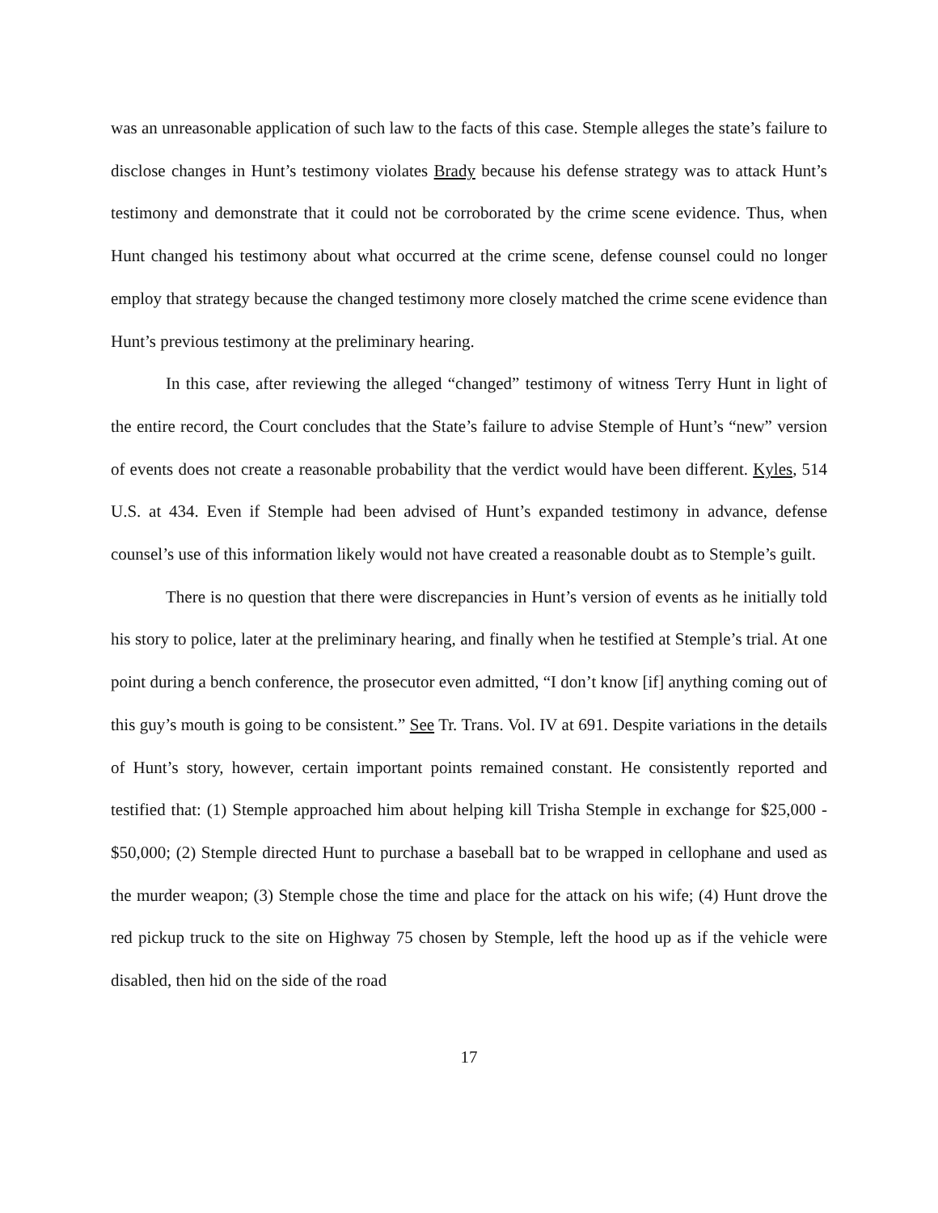was an unreasonable application of such law to the facts of this case. Stemple alleges the state’s failure to disclose changes in Hunt’s testimony violates Brady because his defense strategy was to attack Hunt’s testimony and demonstrate that it could not be corroborated by the crime scene evidence. Thus, when Hunt changed his testimony about what occurred at the crime scene, defense counsel could no longer employ that strategy because the changed testimony more closely matched the crime scene evidence than Hunt’s previous testimony at the preliminary hearing.
In this case, after reviewing the alleged “changed” testimony of witness Terry Hunt in light of the entire record, the Court concludes that the State’s failure to advise Stemple of Hunt’s “new” version of events does not create a reasonable probability that the verdict would have been different. Kyles, 514 U.S. at 434. Even if Stemple had been advised of Hunt’s expanded testimony in advance, defense counsel’s use of this information likely would not have created a reasonable doubt as to Stemple’s guilt.
There is no question that there were discrepancies in Hunt’s version of events as he initially told his story to police, later at the preliminary hearing, and finally when he testified at Stemple’s trial. At one point during a bench conference, the prosecutor even admitted, “I don’t know [if] anything coming out of this guy’s mouth is going to be consistent.” See Tr. Trans. Vol. IV at 691. Despite variations in the details of Hunt’s story, however, certain important points remained constant. He consistently reported and testified that: (1) Stemple approached him about helping kill Trisha Stemple in exchange for $25,000 - $50,000; (2) Stemple directed Hunt to purchase a baseball bat to be wrapped in cellophane and used as the murder weapon; (3) Stemple chose the time and place for the attack on his wife; (4) Hunt drove the red pickup truck to the site on Highway 75 chosen by Stemple, left the hood up as if the vehicle were disabled, then hid on the side of the road
17